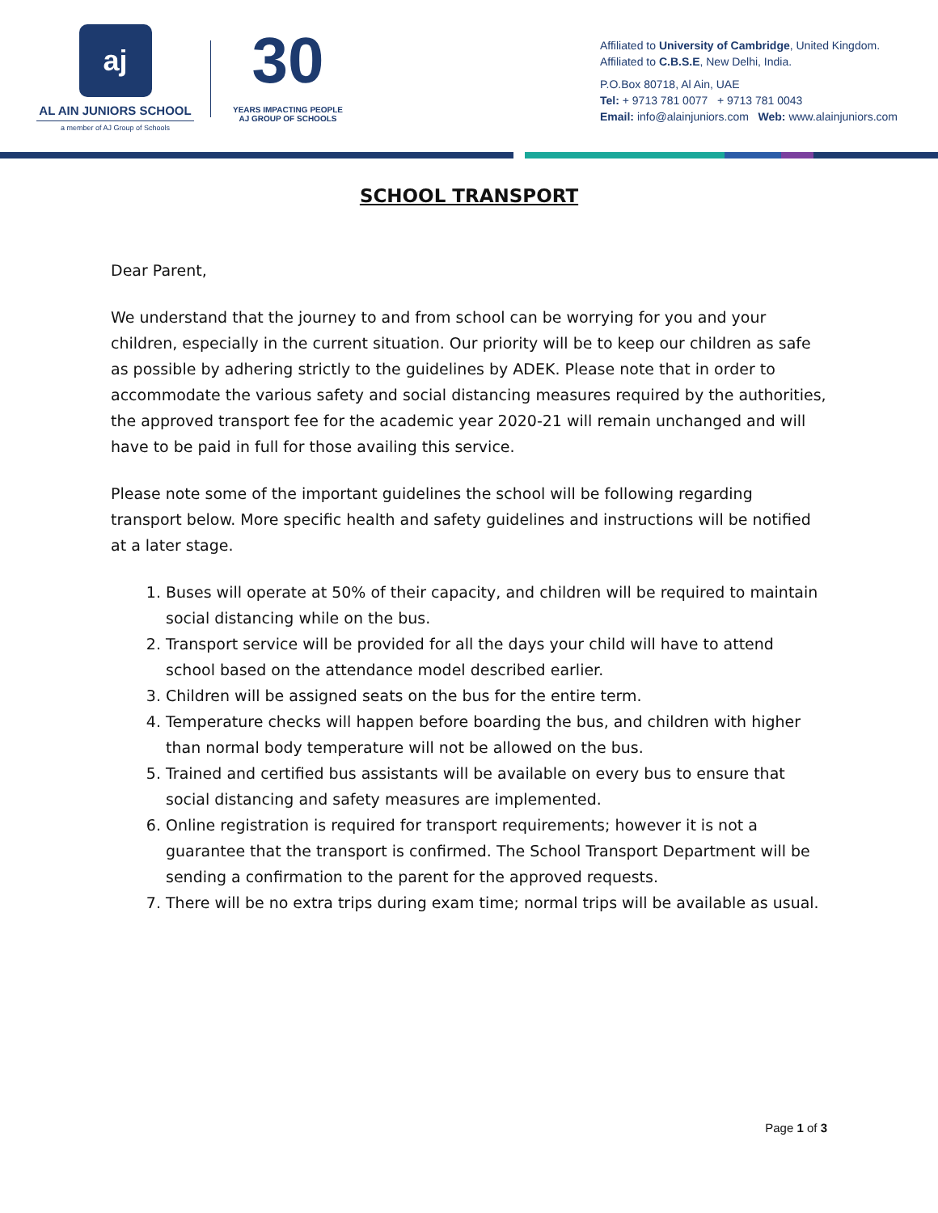aj
AL AIN JUNIORS SCHOOL
a member of AJ Group of Schools
30
YEARS IMPACTING PEOPLE
AJ GROUP OF SCHOOLS
Affiliated to University of Cambridge, United Kingdom.
Affiliated to C.B.S.E, New Delhi, India.
P.O.Box 80718, Al Ain, UAE
Tel: + 9713 781 0077 + 9713 781 0043
Email: info@alainjuniors.com Web: www.alainjuniors.com
SCHOOL TRANSPORT
Dear Parent,
We understand that the journey to and from school can be worrying for you and your children, especially in the current situation. Our priority will be to keep our children as safe as possible by adhering strictly to the guidelines by ADEK. Please note that in order to accommodate the various safety and social distancing measures required by the authorities, the approved transport fee for the academic year 2020-21 will remain unchanged and will have to be paid in full for those availing this service.
Please note some of the important guidelines the school will be following regarding transport below. More specific health and safety guidelines and instructions will be notified at a later stage.
1. Buses will operate at 50% of their capacity, and children will be required to maintain social distancing while on the bus.
2. Transport service will be provided for all the days your child will have to attend school based on the attendance model described earlier.
3. Children will be assigned seats on the bus for the entire term.
4. Temperature checks will happen before boarding the bus, and children with higher than normal body temperature will not be allowed on the bus.
5. Trained and certified bus assistants will be available on every bus to ensure that social distancing and safety measures are implemented.
6. Online registration is required for transport requirements; however it is not a guarantee that the transport is confirmed. The School Transport Department will be sending a confirmation to the parent for the approved requests.
7. There will be no extra trips during exam time; normal trips will be available as usual.
Page 1 of 3